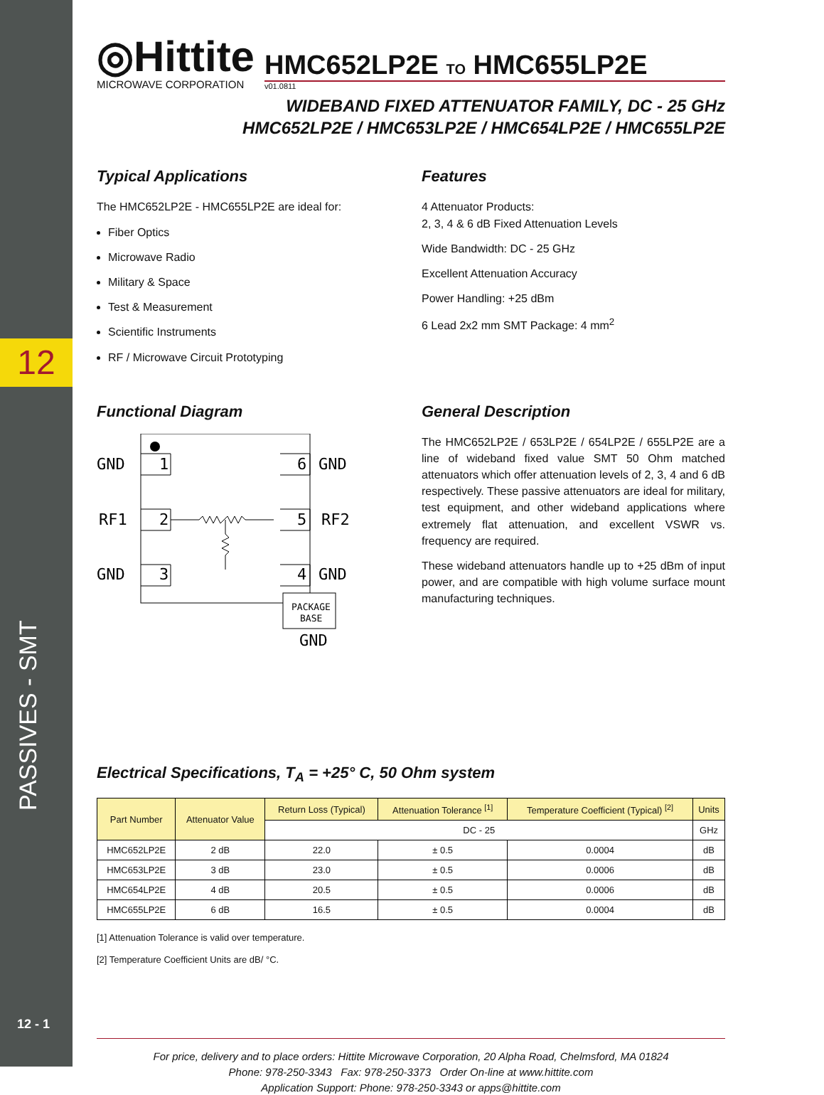12
PASSIVES - SMT
12 - 1
◎Hittite
MICROWAVE CORPORATION
HMC652LP2E TO HMC655LP2E
v01.0811
WIDEBAND FIXED ATTENUATOR FAMILY, DC - 25 GHz
HMC652LP2E / HMC653LP2E / HMC654LP2E / HMC655LP2E
Typical Applications
The HMC652LP2E - HMC655LP2E are ideal for:
Fiber Optics
Microwave Radio
Military & Space
Test & Measurement
Scientific Instruments
RF / Microwave Circuit Prototyping
Features
4 Attenuator Products:
2, 3, 4 & 6 dB Fixed Attenuation Levels
Wide Bandwidth: DC - 25 GHz
Excellent Attenuation Accuracy
Power Handling: +25 dBm
6 Lead 2x2 mm SMT Package: 4 mm<sup>2</sup>
Functional Diagram
GND
RF1
GND
GND
RF2
GND
1
2
3
6
5
4
PACKAGE
BASE
GND
General Description
The HMC652LP2E / 653LP2E / 654LP2E / 655LP2E are a line of wideband fixed value SMT 50 Ohm matched attenuators which offer attenuation levels of 2, 3, 4 and 6 dB respectively. These passive attenuators are ideal for military, test equipment, and other wideband applications where extremely flat attenuation, and excellent VSWR vs. frequency are required.
These wideband attenuators handle up to +25 dBm of input power, and are compatible with high volume surface mount manufacturing techniques.
Electrical Specifications, T<sub>A</sub> = +25° C, 50 Ohm system
| Part Number | Attenuator Value | Return Loss (Typical) | Attenuation Tolerance <sup>[1]</sup> | Temperature Coefficient (Typical) <sup>[2]</sup> | Units |
| --- | --- | --- | --- | --- | --- |
| | | DC - 25 | | | GHz |
| HMC652LP2E | 2 dB | 22.0 | ± 0.5 | 0.0004 | dB |
| HMC653LP2E | 3 dB | 23.0 | ± 0.5 | 0.0006 | dB |
| HMC654LP2E | 4 dB | 20.5 | ± 0.5 | 0.0006 | dB |
| HMC655LP2E | 6 dB | 16.5 | ± 0.5 | 0.0004 | dB |
[1] Attenuation Tolerance is valid over temperature.
[2] Temperature Coefficient Units are dB/ °C.
For price, delivery and to place orders: Hittite Microwave Corporation, 20 Alpha Road, Chelmsford, MA 01824
Phone: 978-250-3343 Fax: 978-250-3373 Order On-line at www.hittite.com
Application Support: Phone: 978-250-3343 or apps@hittite.com